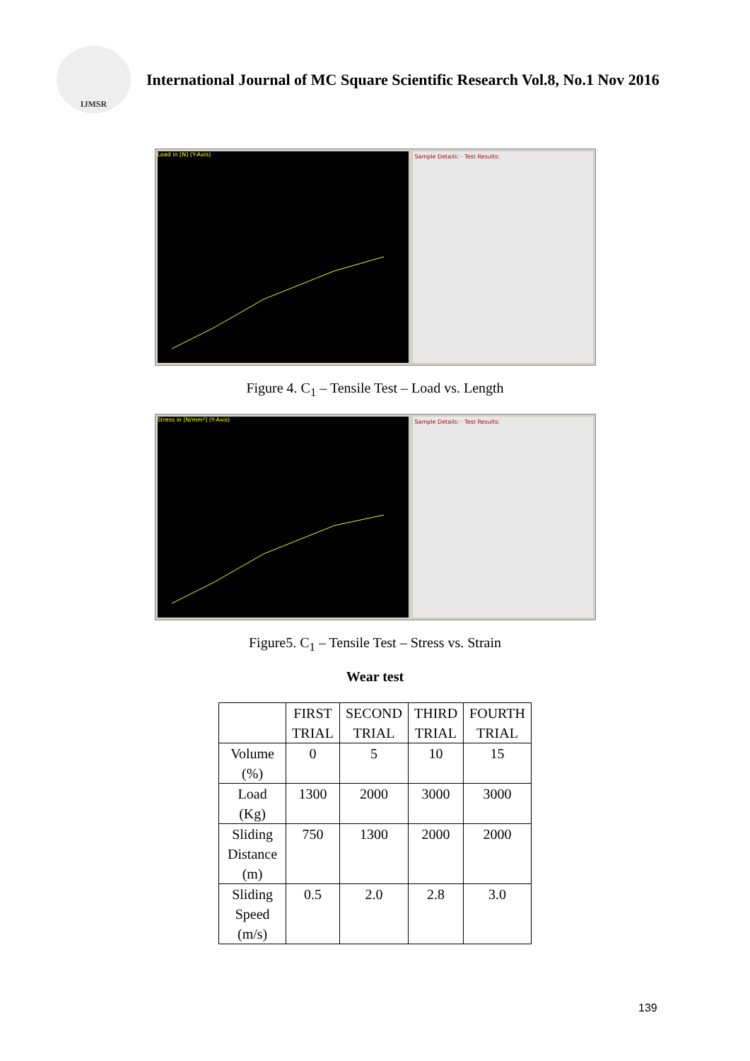IJMSR
International Journal of MC Square Scientific Research Vol.8, No.1 Nov 2016
Load in [N] (Y-Axis)
Sample Details: · Test Results:
Figure 4. C<sub>1</sub> – Tensile Test – Load vs. Length
Stress in [N/mm²] (Y-Axis)
Sample Details: · Test Results:
Figure5. C<sub>1</sub> – Tensile Test – Stress vs. Strain
Wear test
| | FIRST TRIAL | SECOND TRIAL | THIRD TRIAL | FOURTH TRIAL |
| --- | --- | --- | --- | --- |
| Volume (%) | 0 | 5 | 10 | 15 |
| Load (Kg) | 1300 | 2000 | 3000 | 3000 |
| Sliding Distance (m) | 750 | 1300 | 2000 | 2000 |
| Sliding Speed (m/s) | 0.5 | 2.0 | 2.8 | 3.0 |
139